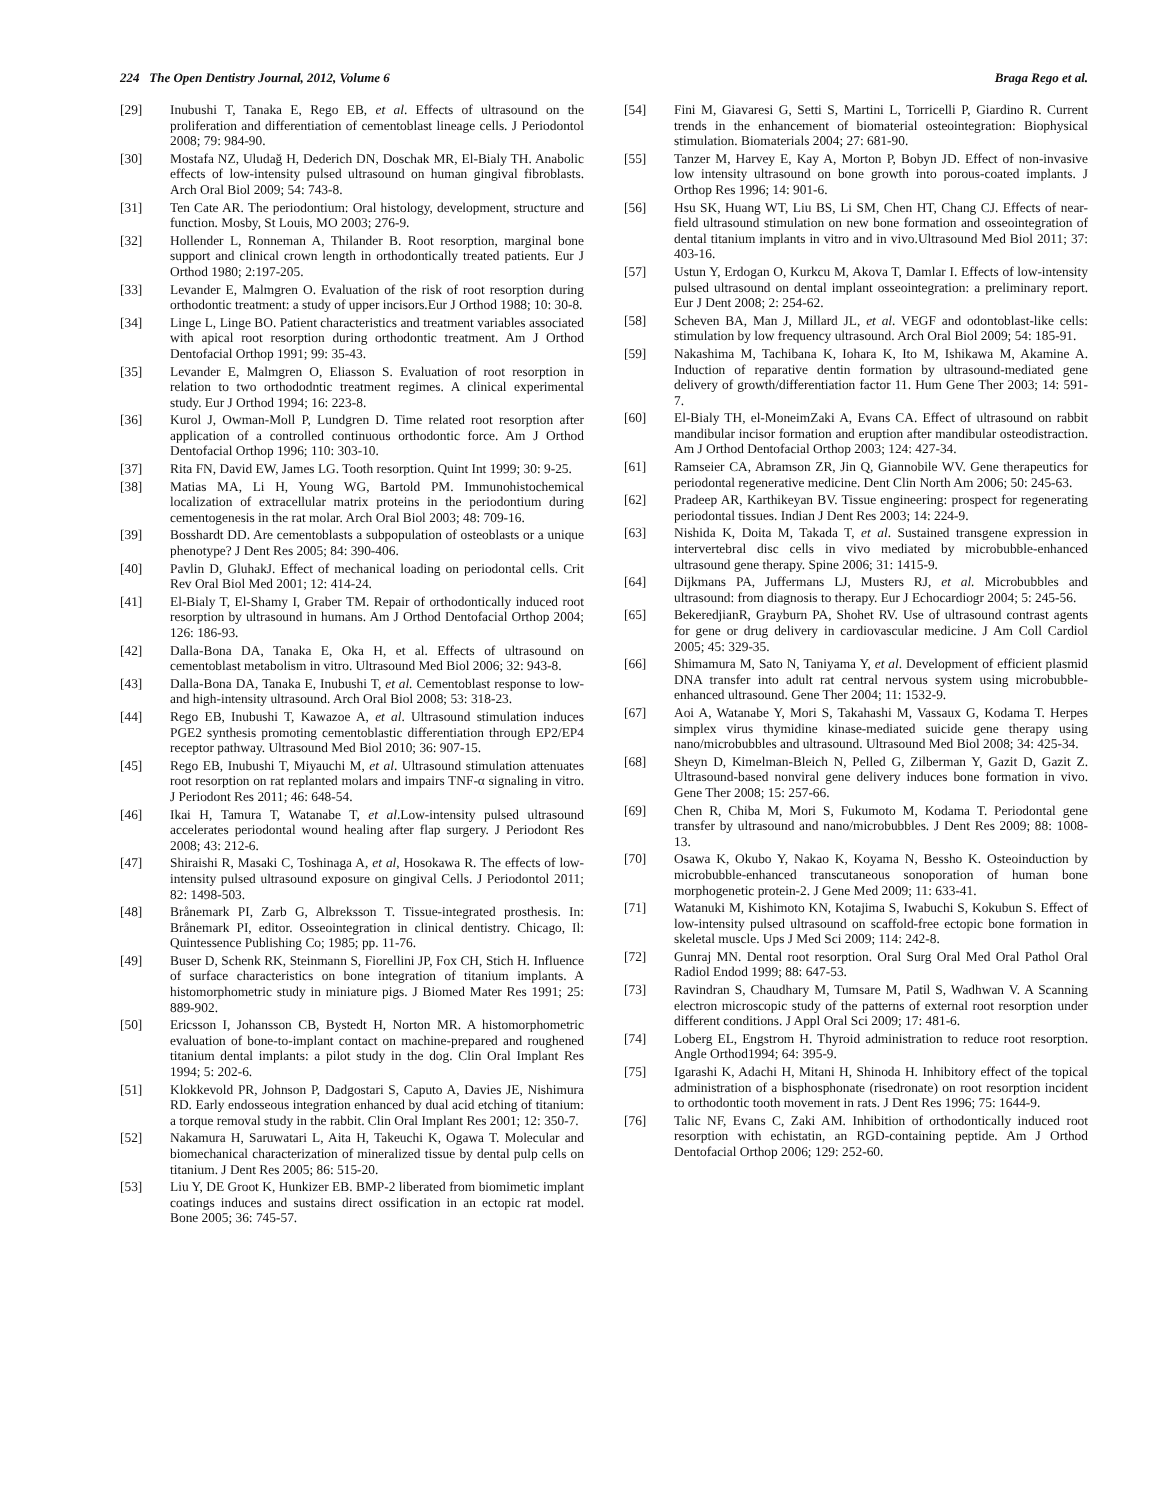224 The Open Dentistry Journal, 2012, Volume 6 Braga Rego et al.
[29] Inubushi T, Tanaka E, Rego EB, et al. Effects of ultrasound on the proliferation and differentiation of cementoblast lineage cells. J Periodontol 2008; 79: 984-90.
[30] Mostafa NZ, Uludağ H, Dederich DN, Doschak MR, El-Bialy TH. Anabolic effects of low-intensity pulsed ultrasound on human gingival fibroblasts. Arch Oral Biol 2009; 54: 743-8.
[31] Ten Cate AR. The periodontium: Oral histology, development, structure and function. Mosby, St Louis, MO 2003; 276-9.
[32] Hollender L, Ronneman A, Thilander B. Root resorption, marginal bone support and clinical crown length in orthodontically treated patients. Eur J Orthod 1980; 2:197-205.
[33] Levander E, Malmgren O. Evaluation of the risk of root resorption during orthodontic treatment: a study of upper incisors.Eur J Orthod 1988; 10: 30-8.
[34] Linge L, Linge BO. Patient characteristics and treatment variables associated with apical root resorption during orthodontic treatment. Am J Orthod Dentofacial Orthop 1991; 99: 35-43.
[35] Levander E, Malmgren O, Eliasson S. Evaluation of root resorption in relation to two orthododntic treatment regimes. A clinical experimental study. Eur J Orthod 1994; 16: 223-8.
[36] Kurol J, Owman-Moll P, Lundgren D. Time related root resorption after application of a controlled continuous orthodontic force. Am J Orthod Dentofacial Orthop 1996; 110: 303-10.
[37] Rita FN, David EW, James LG. Tooth resorption. Quint Int 1999; 30: 9-25.
[38] Matias MA, Li H, Young WG, Bartold PM. Immunohistochemical localization of extracellular matrix proteins in the periodontium during cementogenesis in the rat molar. Arch Oral Biol 2003; 48: 709-16.
[39] Bosshardt DD. Are cementoblasts a subpopulation of osteoblasts or a unique phenotype? J Dent Res 2005; 84: 390-406.
[40] Pavlin D, GluhakJ. Effect of mechanical loading on periodontal cells. Crit Rev Oral Biol Med 2001; 12: 414-24.
[41] El-Bialy T, El-Shamy I, Graber TM. Repair of orthodontically induced root resorption by ultrasound in humans. Am J Orthod Dentofacial Orthop 2004; 126: 186-93.
[42] Dalla-Bona DA, Tanaka E, Oka H, et al. Effects of ultrasound on cementoblast metabolism in vitro. Ultrasound Med Biol 2006; 32: 943-8.
[43] Dalla-Bona DA, Tanaka E, Inubushi T, et al. Cementoblast response to low- and high-intensity ultrasound. Arch Oral Biol 2008; 53: 318-23.
[44] Rego EB, Inubushi T, Kawazoe A, et al. Ultrasound stimulation induces PGE2 synthesis promoting cementoblastic differentiation through EP2/EP4 receptor pathway. Ultrasound Med Biol 2010; 36: 907-15.
[45] Rego EB, Inubushi T, Miyauchi M, et al. Ultrasound stimulation attenuates root resorption on rat replanted molars and impairs TNF-α signaling in vitro. J Periodont Res 2011; 46: 648-54.
[46] Ikai H, Tamura T, Watanabe T, et al.Low-intensity pulsed ultrasound accelerates periodontal wound healing after flap surgery. J Periodont Res 2008; 43: 212-6.
[47] Shiraishi R, Masaki C, Toshinaga A, et al, Hosokawa R. The effects of low-intensity pulsed ultrasound exposure on gingival Cells. J Periodontol 2011; 82: 1498-503.
[48] Brånemark PI, Zarb G, Albreksson T. Tissue-integrated prosthesis. In: Brånemark PI, editor. Osseointegration in clinical dentistry. Chicago, Il: Quintessence Publishing Co; 1985; pp. 11-76.
[49] Buser D, Schenk RK, Steinmann S, Fiorellini JP, Fox CH, Stich H. Influence of surface characteristics on bone integration of titanium implants. A histomorphometric study in miniature pigs. J Biomed Mater Res 1991; 25: 889-902.
[50] Ericsson I, Johansson CB, Bystedt H, Norton MR. A histomorphometric evaluation of bone-to-implant contact on machine-prepared and roughened titanium dental implants: a pilot study in the dog. Clin Oral Implant Res 1994; 5: 202-6.
[51] Klokkevold PR, Johnson P, Dadgostari S, Caputo A, Davies JE, Nishimura RD. Early endosseous integration enhanced by dual acid etching of titanium: a torque removal study in the rabbit. Clin Oral Implant Res 2001; 12: 350-7.
[52] Nakamura H, Saruwatari L, Aita H, Takeuchi K, Ogawa T. Molecular and biomechanical characterization of mineralized tissue by dental pulp cells on titanium. J Dent Res 2005; 86: 515-20.
[53] Liu Y, DE Groot K, Hunkizer EB. BMP-2 liberated from biomimetic implant coatings induces and sustains direct ossification in an ectopic rat model. Bone 2005; 36: 745-57.
[54] Fini M, Giavaresi G, Setti S, Martini L, Torricelli P, Giardino R. Current trends in the enhancement of biomaterial osteointegration: Biophysical stimulation. Biomaterials 2004; 27: 681-90.
[55] Tanzer M, Harvey E, Kay A, Morton P, Bobyn JD. Effect of non-invasive low intensity ultrasound on bone growth into porous-coated implants. J Orthop Res 1996; 14: 901-6.
[56] Hsu SK, Huang WT, Liu BS, Li SM, Chen HT, Chang CJ. Effects of near-field ultrasound stimulation on new bone formation and osseointegration of dental titanium implants in vitro and in vivo.Ultrasound Med Biol 2011; 37: 403-16.
[57] Ustun Y, Erdogan O, Kurkcu M, Akova T, Damlar I. Effects of low-intensity pulsed ultrasound on dental implant osseointegration: a preliminary report. Eur J Dent 2008; 2: 254-62.
[58] Scheven BA, Man J, Millard JL, et al. VEGF and odontoblast-like cells: stimulation by low frequency ultrasound. Arch Oral Biol 2009; 54: 185-91.
[59] Nakashima M, Tachibana K, Iohara K, Ito M, Ishikawa M, Akamine A. Induction of reparative dentin formation by ultrasound-mediated gene delivery of growth/differentiation factor 11. Hum Gene Ther 2003; 14: 591-7.
[60] El-Bialy TH, el-MoneimZaki A, Evans CA. Effect of ultrasound on rabbit mandibular incisor formation and eruption after mandibular osteodistraction. Am J Orthod Dentofacial Orthop 2003; 124: 427-34.
[61] Ramseier CA, Abramson ZR, Jin Q, Giannobile WV. Gene therapeutics for periodontal regenerative medicine. Dent Clin North Am 2006; 50: 245-63.
[62] Pradeep AR, Karthikeyan BV. Tissue engineering: prospect for regenerating periodontal tissues. Indian J Dent Res 2003; 14: 224-9.
[63] Nishida K, Doita M, Takada T, et al. Sustained transgene expression in intervertebral disc cells in vivo mediated by microbubble-enhanced ultrasound gene therapy. Spine 2006; 31: 1415-9.
[64] Dijkmans PA, Juffermans LJ, Musters RJ, et al. Microbubbles and ultrasound: from diagnosis to therapy. Eur J Echocardiogr 2004; 5: 245-56.
[65] BekeredjianR, Grayburn PA, Shohet RV. Use of ultrasound contrast agents for gene or drug delivery in cardiovascular medicine. J Am Coll Cardiol 2005; 45: 329-35.
[66] Shimamura M, Sato N, Taniyama Y, et al. Development of efficient plasmid DNA transfer into adult rat central nervous system using microbubble-enhanced ultrasound. Gene Ther 2004; 11: 1532-9.
[67] Aoi A, Watanabe Y, Mori S, Takahashi M, Vassaux G, Kodama T. Herpes simplex virus thymidine kinase-mediated suicide gene therapy using nano/microbubbles and ultrasound. Ultrasound Med Biol 2008; 34: 425-34.
[68] Sheyn D, Kimelman-Bleich N, Pelled G, Zilberman Y, Gazit D, Gazit Z. Ultrasound-based nonviral gene delivery induces bone formation in vivo. Gene Ther 2008; 15: 257-66.
[69] Chen R, Chiba M, Mori S, Fukumoto M, Kodama T. Periodontal gene transfer by ultrasound and nano/microbubbles. J Dent Res 2009; 88: 1008-13.
[70] Osawa K, Okubo Y, Nakao K, Koyama N, Bessho K. Osteoinduction by microbubble-enhanced transcutaneous sonoporation of human bone morphogenetic protein-2. J Gene Med 2009; 11: 633-41.
[71] Watanuki M, Kishimoto KN, Kotajima S, Iwabuchi S, Kokubun S. Effect of low-intensity pulsed ultrasound on scaffold-free ectopic bone formation in skeletal muscle. Ups J Med Sci 2009; 114: 242-8.
[72] Gunraj MN. Dental root resorption. Oral Surg Oral Med Oral Pathol Oral Radiol Endod 1999; 88: 647-53.
[73] Ravindran S, Chaudhary M, Tumsare M, Patil S, Wadhwan V. A Scanning electron microscopic study of the patterns of external root resorption under different conditions. J Appl Oral Sci 2009; 17: 481-6.
[74] Loberg EL, Engstrom H. Thyroid administration to reduce root resorption. Angle Orthod1994; 64: 395-9.
[75] Igarashi K, Adachi H, Mitani H, Shinoda H. Inhibitory effect of the topical administration of a bisphosphonate (risedronate) on root resorption incident to orthodontic tooth movement in rats. J Dent Res 1996; 75: 1644-9.
[76] Talic NF, Evans C, Zaki AM. Inhibition of orthodontically induced root resorption with echistatin, an RGD-containing peptide. Am J Orthod Dentofacial Orthop 2006; 129: 252-60.